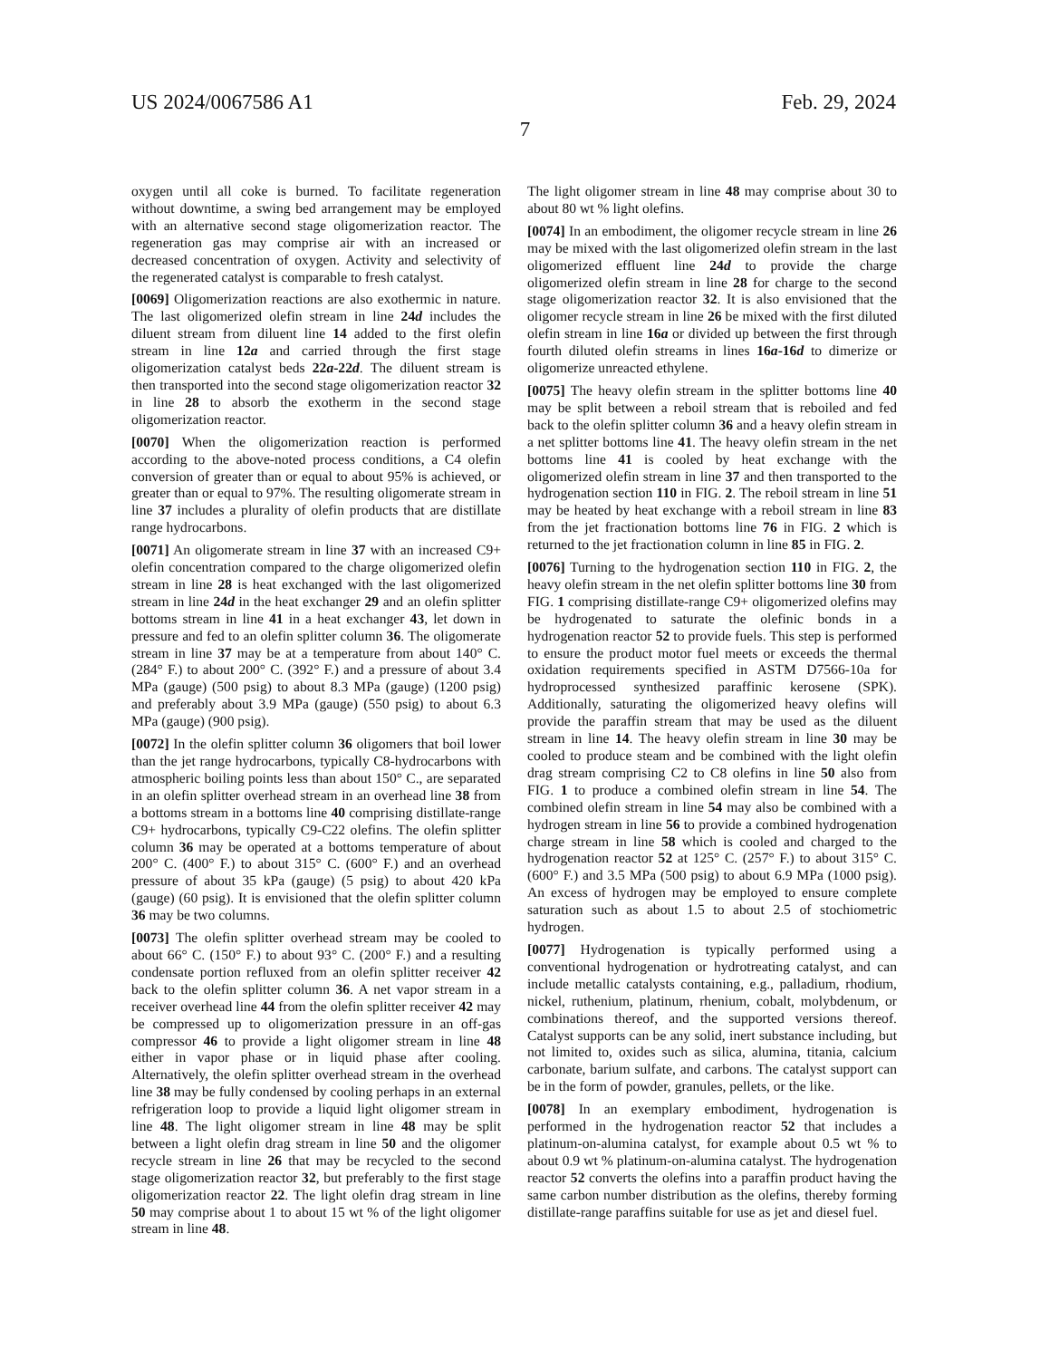US 2024/0067586 A1 Feb. 29, 2024
7
oxygen until all coke is burned. To facilitate regeneration without downtime, a swing bed arrangement may be employed with an alternative second stage oligomerization reactor. The regeneration gas may comprise air with an increased or decreased concentration of oxygen. Activity and selectivity of the regenerated catalyst is comparable to fresh catalyst.
[0069] Oligomerization reactions are also exothermic in nature. The last oligomerized olefin stream in line 24d includes the diluent stream from diluent line 14 added to the first olefin stream in line 12a and carried through the first stage oligomerization catalyst beds 22a-22d. The diluent stream is then transported into the second stage oligomerization reactor 32 in line 28 to absorb the exotherm in the second stage oligomerization reactor.
[0070] When the oligomerization reaction is performed according to the above-noted process conditions, a C4 olefin conversion of greater than or equal to about 95% is achieved, or greater than or equal to 97%. The resulting oligomerate stream in line 37 includes a plurality of olefin products that are distillate range hydrocarbons.
[0071] An oligomerate stream in line 37 with an increased C9+ olefin concentration compared to the charge oligomerized olefin stream in line 28 is heat exchanged with the last oligomerized stream in line 24d in the heat exchanger 29 and an olefin splitter bottoms stream in line 41 in a heat exchanger 43, let down in pressure and fed to an olefin splitter column 36. The oligomerate stream in line 37 may be at a temperature from about 140° C. (284° F.) to about 200° C. (392° F.) and a pressure of about 3.4 MPa (gauge) (500 psig) to about 8.3 MPa (gauge) (1200 psig) and preferably about 3.9 MPa (gauge) (550 psig) to about 6.3 MPa (gauge) (900 psig).
[0072] In the olefin splitter column 36 oligomers that boil lower than the jet range hydrocarbons, typically C8-hydrocarbons with atmospheric boiling points less than about 150° C., are separated in an olefin splitter overhead stream in an overhead line 38 from a bottoms stream in a bottoms line 40 comprising distillate-range C9+ hydrocarbons, typically C9-C22 olefins. The olefin splitter column 36 may be operated at a bottoms temperature of about 200° C. (400° F.) to about 315° C. (600° F.) and an overhead pressure of about 35 kPa (gauge) (5 psig) to about 420 kPa (gauge) (60 psig). It is envisioned that the olefin splitter column 36 may be two columns.
[0073] The olefin splitter overhead stream may be cooled to about 66° C. (150° F.) to about 93° C. (200° F.) and a resulting condensate portion refluxed from an olefin splitter receiver 42 back to the olefin splitter column 36. A net vapor stream in a receiver overhead line 44 from the olefin splitter receiver 42 may be compressed up to oligomerization pressure in an off-gas compressor 46 to provide a light oligomer stream in line 48 either in vapor phase or in liquid phase after cooling. Alternatively, the olefin splitter overhead stream in the overhead line 38 may be fully condensed by cooling perhaps in an external refrigeration loop to provide a liquid light oligomer stream in line 48. The light oligomer stream in line 48 may be split between a light olefin drag stream in line 50 and the oligomer recycle stream in line 26 that may be recycled to the second stage oligomerization reactor 32, but preferably to the first stage oligomerization reactor 22. The light olefin drag stream in line 50 may comprise about 1 to about 15 wt % of the light oligomer stream in line 48.
The light oligomer stream in line 48 may comprise about 30 to about 80 wt % light olefins.
[0074] In an embodiment, the oligomer recycle stream in line 26 may be mixed with the last oligomerized olefin stream in the last oligomerized effluent line 24d to provide the charge oligomerized olefin stream in line 28 for charge to the second stage oligomerization reactor 32. It is also envisioned that the oligomer recycle stream in line 26 be mixed with the first diluted olefin stream in line 16a or divided up between the first through fourth diluted olefin streams in lines 16a-16d to dimerize or oligomerize unreacted ethylene.
[0075] The heavy olefin stream in the splitter bottoms line 40 may be split between a reboil stream that is reboiled and fed back to the olefin splitter column 36 and a heavy olefin stream in a net splitter bottoms line 41. The heavy olefin stream in the net bottoms line 41 is cooled by heat exchange with the oligomerized olefin stream in line 37 and then transported to the hydrogenation section 110 in FIG. 2. The reboil stream in line 51 may be heated by heat exchange with a reboil stream in line 83 from the jet fractionation bottoms line 76 in FIG. 2 which is returned to the jet fractionation column in line 85 in FIG. 2.
[0076] Turning to the hydrogenation section 110 in FIG. 2, the heavy olefin stream in the net olefin splitter bottoms line 30 from FIG. 1 comprising distillate-range C9+ oligomerized olefins may be hydrogenated to saturate the olefinic bonds in a hydrogenation reactor 52 to provide fuels. This step is performed to ensure the product motor fuel meets or exceeds the thermal oxidation requirements specified in ASTM D7566-10a for hydroprocessed synthesized paraffinic kerosene (SPK). Additionally, saturating the oligomerized heavy olefins will provide the paraffin stream that may be used as the diluent stream in line 14. The heavy olefin stream in line 30 may be cooled to produce steam and be combined with the light olefin drag stream comprising C2 to C8 olefins in line 50 also from FIG. 1 to produce a combined olefin stream in line 54. The combined olefin stream in line 54 may also be combined with a hydrogen stream in line 56 to provide a combined hydrogenation charge stream in line 58 which is cooled and charged to the hydrogenation reactor 52 at 125° C. (257° F.) to about 315° C. (600° F.) and 3.5 MPa (500 psig) to about 6.9 MPa (1000 psig). An excess of hydrogen may be employed to ensure complete saturation such as about 1.5 to about 2.5 of stochiometric hydrogen.
[0077] Hydrogenation is typically performed using a conventional hydrogenation or hydrotreating catalyst, and can include metallic catalysts containing, e.g., palladium, rhodium, nickel, ruthenium, platinum, rhenium, cobalt, molybdenum, or combinations thereof, and the supported versions thereof. Catalyst supports can be any solid, inert substance including, but not limited to, oxides such as silica, alumina, titania, calcium carbonate, barium sulfate, and carbons. The catalyst support can be in the form of powder, granules, pellets, or the like.
[0078] In an exemplary embodiment, hydrogenation is performed in the hydrogenation reactor 52 that includes a platinum-on-alumina catalyst, for example about 0.5 wt % to about 0.9 wt % platinum-on-alumina catalyst. The hydrogenation reactor 52 converts the olefins into a paraffin product having the same carbon number distribution as the olefins, thereby forming distillate-range paraffins suitable for use as jet and diesel fuel.